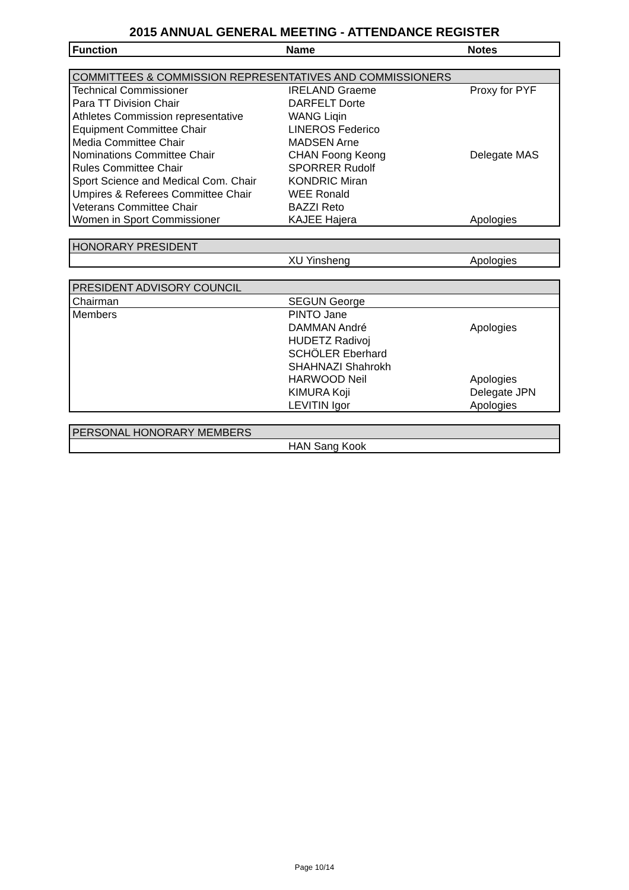2015 ANNUAL GENERAL MEETING - ATTENDANCE REGISTER
| Function | Name | Notes |
| --- | --- | --- |
| COMMITTEES & COMMISSION REPRESENTATIVES AND COMMISSIONERS | | |
| Technical Commissioner | IRELAND Graeme | Proxy for PYF |
| Para TT Division Chair | DARFELT Dorte | |
| Athletes Commission representative | WANG Liqin | |
| Equipment Committee Chair | LINEROS Federico | |
| Media Committee Chair | MADSEN Arne | |
| Nominations Committee Chair | CHAN Foong Keong | Delegate MAS |
| Rules Committee Chair | SPORRER Rudolf | |
| Sport Science and Medical Com. Chair | KONDRIC Miran | |
| Umpires & Referees Committee Chair | WEE Ronald | |
| Veterans Committee Chair | BAZZI Reto | |
| Women in Sport Commissioner | KAJEE Hajera | Apologies |
| HONORARY PRESIDENT | | |
| | XU Yinsheng | Apologies |
| PRESIDENT ADVISORY COUNCIL | | |
| Chairman | SEGUN George | |
| Members | PINTO Jane | |
| | DAMMAN André | Apologies |
| | HUDETZ Radivoj | |
| | SCHÖLER Eberhard | |
| | SHAHNAZI Shahrokh | |
| | HARWOOD Neil | Apologies |
| | KIMURA Koji | Delegate JPN |
| | LEVITIN Igor | Apologies |
| PERSONAL HONORARY MEMBERS | | |
| | HAN Sang Kook | |
Page 10/14